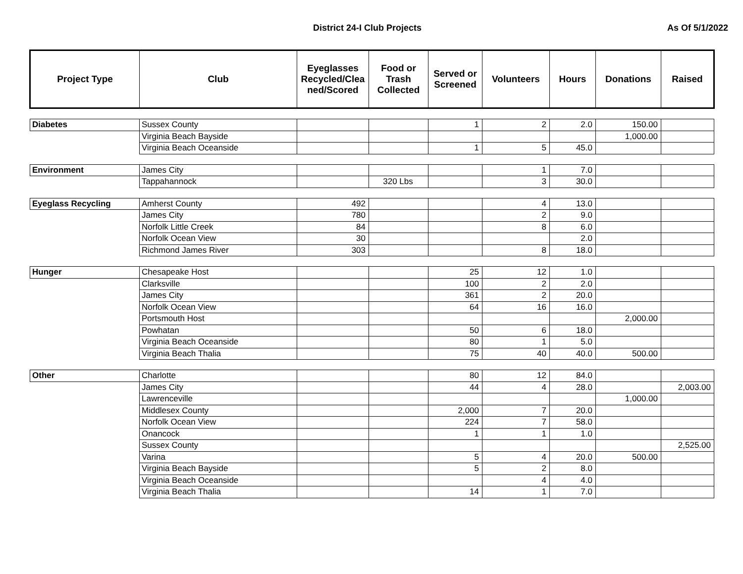District 24-I Club Projects As Of 5/1/2022
| Project Type | Club | Eyeglasses Recycled/Clea ned/Scored | Food or Trash Collected | Served or Screened | Volunteers | Hours | Donations | Raised |
| --- | --- | --- | --- | --- | --- | --- | --- | --- |
| Diabetes | Sussex County | | | 1 | 2 | 2.0 | 150.00 | |
| | Virginia Beach Bayside | | | | | | 1,000.00 | |
| | Virginia Beach Oceanside | | | 1 | 5 | 45.0 | | |
| Environment | James City | | | | 1 | 7.0 | | |
| | Tappahannock | | 320 Lbs | | 3 | 30.0 | | |
| Eyeglass Recycling | Amherst County | 492 | | | 4 | 13.0 | | |
| | James City | 780 | | | 2 | 9.0 | | |
| | Norfolk Little Creek | 84 | | | 8 | 6.0 | | |
| | Norfolk Ocean View | 30 | | | | 2.0 | | |
| | Richmond James River | 303 | | | 8 | 18.0 | | |
| Hunger | Chesapeake Host | | | 25 | 12 | 1.0 | | |
| | Clarksville | | | 100 | 2 | 2.0 | | |
| | James City | | | 361 | 2 | 20.0 | | |
| | Norfolk Ocean View | | | 64 | 16 | 16.0 | | |
| | Portsmouth Host | | | | | | 2,000.00 | |
| | Powhatan | | | 50 | 6 | 18.0 | | |
| | Virginia Beach Oceanside | | | 80 | 1 | 5.0 | | |
| | Virginia Beach Thalia | | | 75 | 40 | 40.0 | 500.00 | |
| Other | Charlotte | | | 80 | 12 | 84.0 | | |
| | James City | | | 44 | 4 | 28.0 | | 2,003.00 |
| | Lawrenceville | | | | | | 1,000.00 | |
| | Middlesex County | | | 2,000 | 7 | 20.0 | | |
| | Norfolk Ocean View | | | 224 | 7 | 58.0 | | |
| | Onancock | | | 1 | 1 | 1.0 | | |
| | Sussex County | | | | | | | 2,525.00 |
| | Varina | | | 5 | 4 | 20.0 | 500.00 | |
| | Virginia Beach Bayside | | | 5 | 2 | 8.0 | | |
| | Virginia Beach Oceanside | | | | 4 | 4.0 | | |
| | Virginia Beach Thalia | | | 14 | 1 | 7.0 | | |